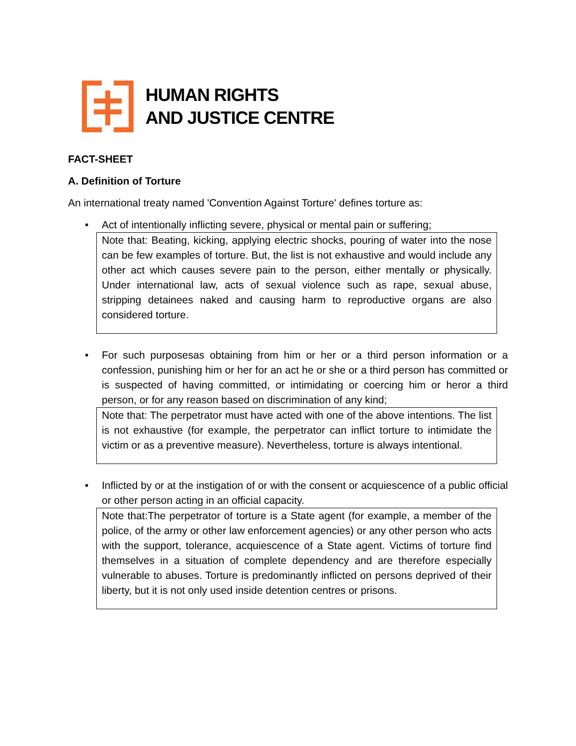HUMAN RIGHTS
AND JUSTICE CENTRE
FACT-SHEET
A. Definition of Torture
An international treaty named 'Convention Against Torture' defines torture as:
• Act of intentionally inflicting severe, physical or mental pain or suffering;
Note that: Beating, kicking, applying electric shocks, pouring of water into the nose can be few examples of torture. But, the list is not exhaustive and would include any other act which causes severe pain to the person, either mentally or physically. Under international law, acts of sexual violence such as rape, sexual abuse, stripping detainees naked and causing harm to reproductive organs are also considered torture.
• For such purposesas obtaining from him or her or a third person information or a confession, punishing him or her for an act he or she or a third person has committed or is suspected of having committed, or intimidating or coercing him or heror a third person, or for any reason based on discrimination of any kind;
Note that: The perpetrator must have acted with one of the above intentions. The list is not exhaustive (for example, the perpetrator can inflict torture to intimidate the victim or as a preventive measure). Nevertheless, torture is always intentional.
• Inflicted by or at the instigation of or with the consent or acquiescence of a public official or other person acting in an official capacity.
Note that:The perpetrator of torture is a State agent (for example, a member of the police, of the army or other law enforcement agencies) or any other person who acts with the support, tolerance, acquiescence of a State agent. Victims of torture find themselves in a situation of complete dependency and are therefore especially vulnerable to abuses. Torture is predominantly inflicted on persons deprived of their liberty, but it is not only used inside detention centres or prisons.